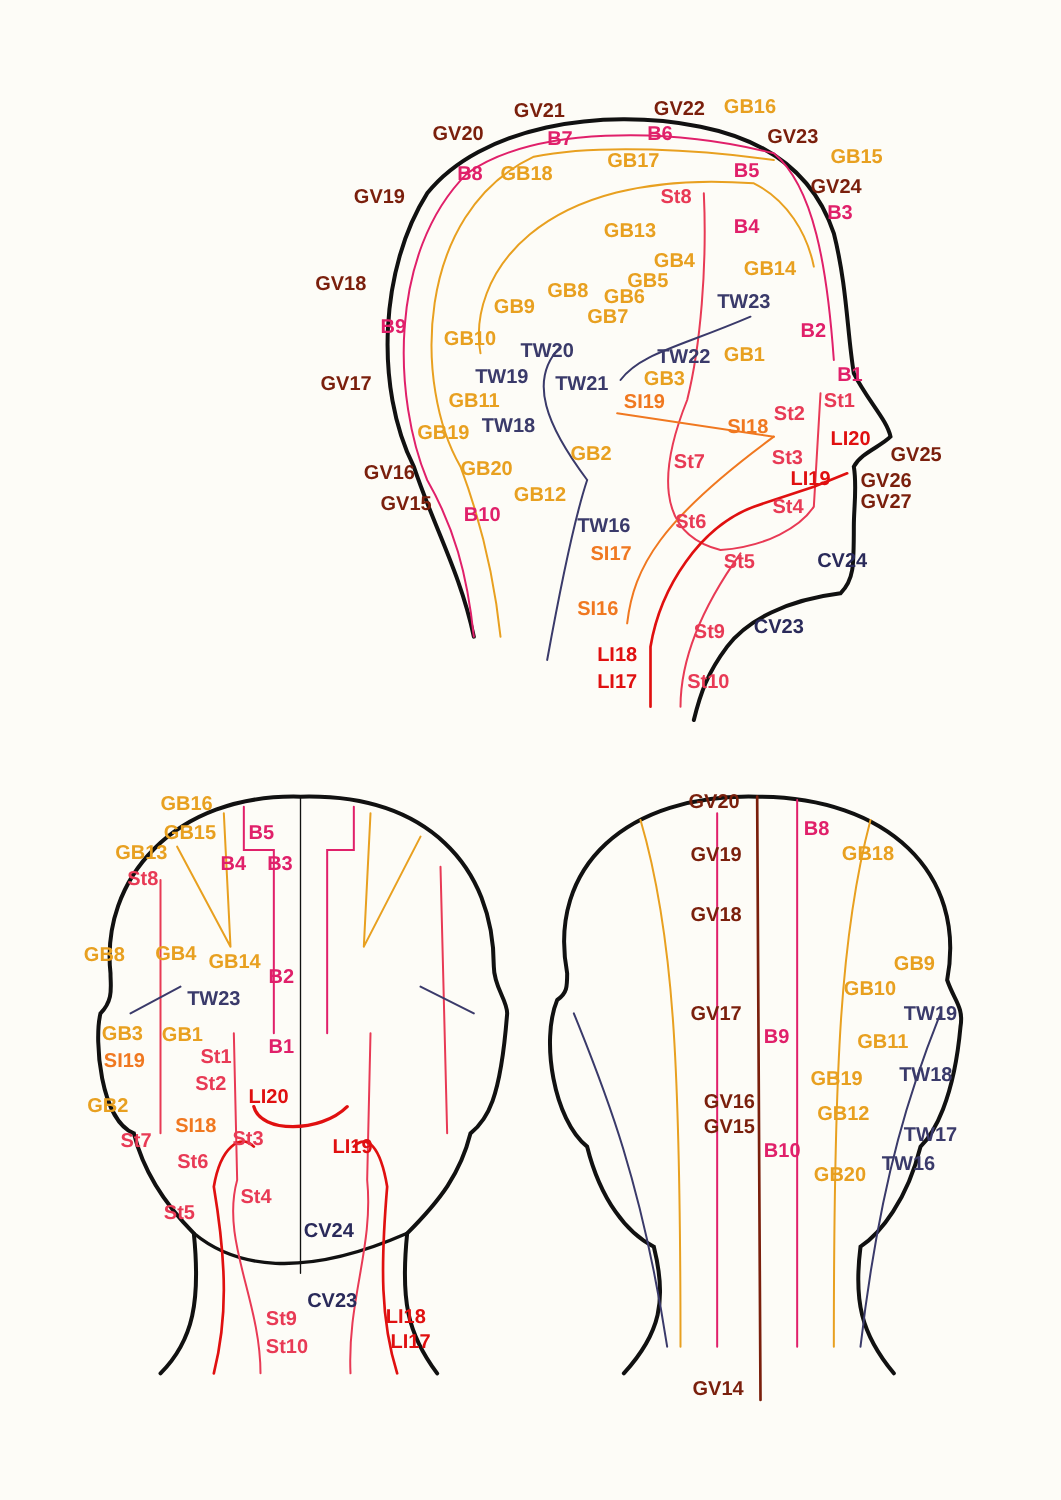GV21
GV22
GB16
GV20
B7
B6
GV23
B8
GB18
GB17
GB15
GV19
B5
St8
GV24
B3
B4
GB13
GB14
GV18
TW23
GB9
GB8
GB7
GB6
GB5
GB4
B9
B2
GB10
TW20
TW22
GB1
B1
GV17
TW19
TW21
GB3
St1
GB11
SI19
St2
TW18
SI18
GB19
LI20
GB2
St7
St3
GV25
GV16
GB20
LI19
GV26
GB12
GV15
St4
GV27
B10
TW16
St6
CV24
SI17
St5
SI16
CV23
St9
LI18
LI17
St10
GB16
GB15
B5
GB13
B4
B3
St8
GB8
GB4
GB14
B2
TW23
GB3
GB1
B1
SI19
St1
St2
LI20
GB2
St7
SI18
St3
LI19
St6
St4
St5
CV24
CV23
St9
LI18
St10
LI17
GV20
B8
GV19
GB18
GV18
GB9
GB10
TW19
GV17
B9
GB11
TW18
GB19
GV16
GB12
GV15
TW17
B10
TW16
GB20
GV14